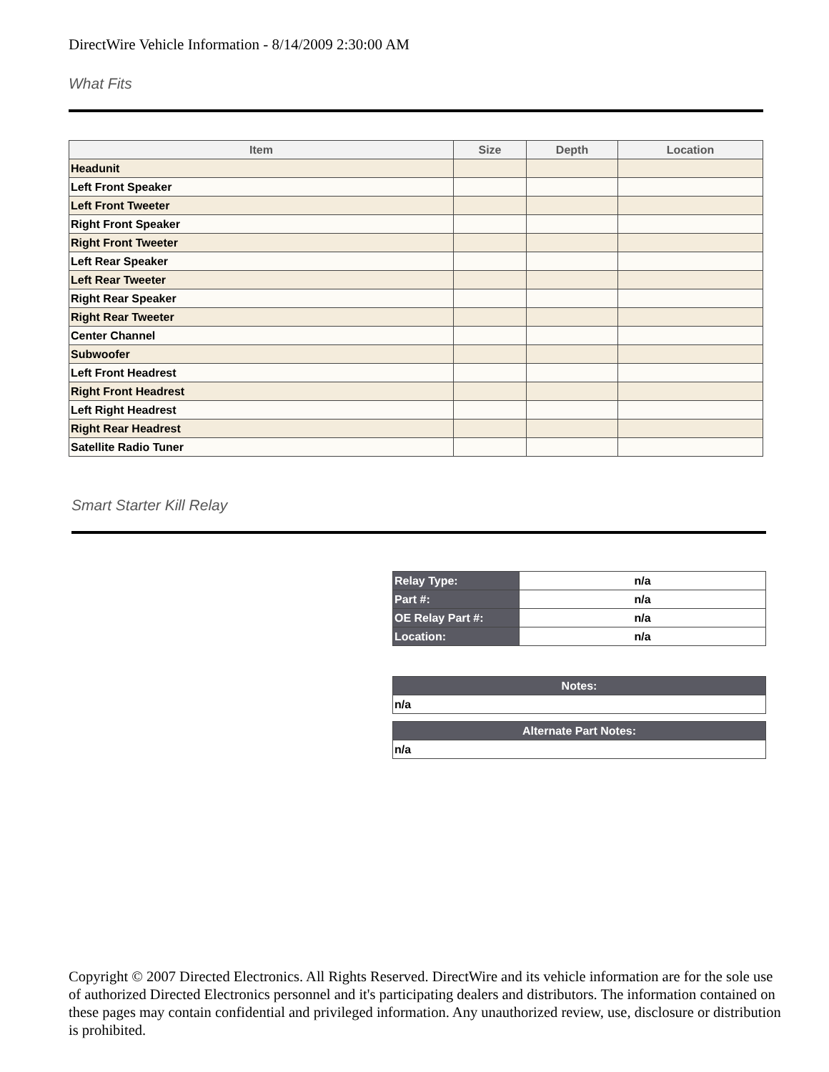DirectWire Vehicle Information - 8/14/2009 2:30:00 AM
What Fits
| Item | Size | Depth | Location |
| --- | --- | --- | --- |
| Headunit | | | |
| Left Front Speaker | | | |
| Left Front Tweeter | | | |
| Right Front Speaker | | | |
| Right Front Tweeter | | | |
| Left Rear Speaker | | | |
| Left Rear Tweeter | | | |
| Right Rear Speaker | | | |
| Right Rear Tweeter | | | |
| Center Channel | | | |
| Subwoofer | | | |
| Left Front Headrest | | | |
| Right Front Headrest | | | |
| Left Right Headrest | | | |
| Right Rear Headrest | | | |
| Satellite Radio Tuner | | | |
Smart Starter Kill Relay
| Relay Type: | n/a |
| Part #: | n/a |
| OE Relay Part #: | n/a |
| Location: | n/a |
| Notes: |
| --- |
| n/a |
| Alternate Part Notes: |
| --- |
| n/a |
Copyright © 2007 Directed Electronics. All Rights Reserved. DirectWire and its vehicle information are for the sole use of authorized Directed Electronics personnel and it's participating dealers and distributors. The information contained on these pages may contain confidential and privileged information. Any unauthorized review, use, disclosure or distribution is prohibited.